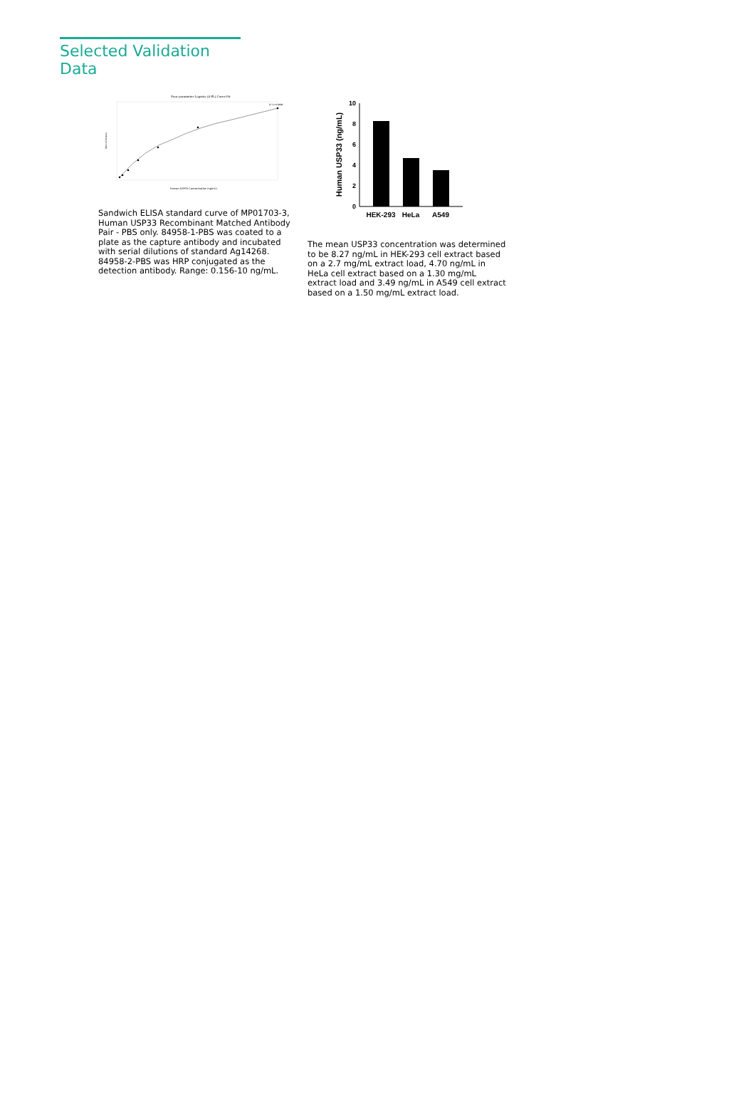Selected Validation Data
Four parameter Logistic (4-PL) Curve Fit
R^2=0.9999
Human USP33 Concentration (ng/mL)
Optical Density
Sandwich ELISA standard curve of MP01703-3, Human USP33 Recombinant Matched Antibody Pair - PBS only. 84958-1-PBS was coated to a plate as the capture antibody and incubated with serial dilutions of standard Ag14268. 84958-2-PBS was HRP conjugated as the detection antibody. Range: 0.156-10 ng/mL.
10
8
6
4
2
0
HEK-293
HeLa
A549
Human USP33 (ng/mL)
The mean USP33 concentration was determined to be 8.27 ng/mL in HEK-293 cell extract based on a 2.7 mg/mL extract load, 4.70 ng/mL in HeLa cell extract based on a 1.30 mg/mL extract load and 3.49 ng/mL in A549 cell extract based on a 1.50 mg/mL extract load.